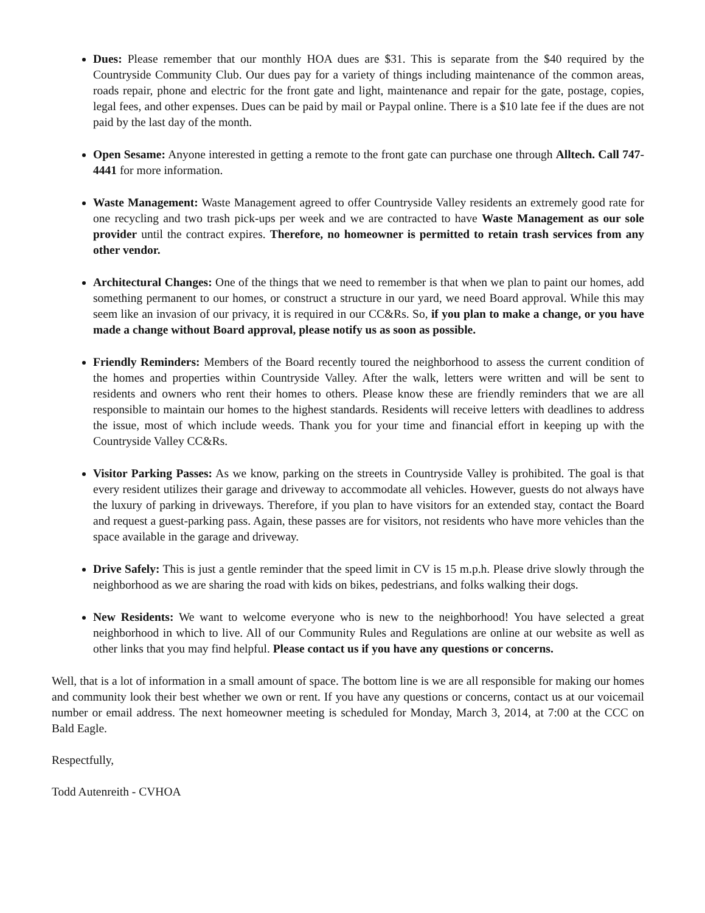Dues: Please remember that our monthly HOA dues are $31. This is separate from the $40 required by the Countryside Community Club. Our dues pay for a variety of things including maintenance of the common areas, roads repair, phone and electric for the front gate and light, maintenance and repair for the gate, postage, copies, legal fees, and other expenses. Dues can be paid by mail or Paypal online. There is a $10 late fee if the dues are not paid by the last day of the month.
Open Sesame: Anyone interested in getting a remote to the front gate can purchase one through Alltech. Call 747-4441 for more information.
Waste Management: Waste Management agreed to offer Countryside Valley residents an extremely good rate for one recycling and two trash pick-ups per week and we are contracted to have Waste Management as our sole provider until the contract expires. Therefore, no homeowner is permitted to retain trash services from any other vendor.
Architectural Changes: One of the things that we need to remember is that when we plan to paint our homes, add something permanent to our homes, or construct a structure in our yard, we need Board approval. While this may seem like an invasion of our privacy, it is required in our CC&Rs. So, if you plan to make a change, or you have made a change without Board approval, please notify us as soon as possible.
Friendly Reminders: Members of the Board recently toured the neighborhood to assess the current condition of the homes and properties within Countryside Valley. After the walk, letters were written and will be sent to residents and owners who rent their homes to others. Please know these are friendly reminders that we are all responsible to maintain our homes to the highest standards. Residents will receive letters with deadlines to address the issue, most of which include weeds. Thank you for your time and financial effort in keeping up with the Countryside Valley CC&Rs.
Visitor Parking Passes: As we know, parking on the streets in Countryside Valley is prohibited. The goal is that every resident utilizes their garage and driveway to accommodate all vehicles. However, guests do not always have the luxury of parking in driveways. Therefore, if you plan to have visitors for an extended stay, contact the Board and request a guest-parking pass. Again, these passes are for visitors, not residents who have more vehicles than the space available in the garage and driveway.
Drive Safely: This is just a gentle reminder that the speed limit in CV is 15 m.p.h. Please drive slowly through the neighborhood as we are sharing the road with kids on bikes, pedestrians, and folks walking their dogs.
New Residents: We want to welcome everyone who is new to the neighborhood! You have selected a great neighborhood in which to live. All of our Community Rules and Regulations are online at our website as well as other links that you may find helpful. Please contact us if you have any questions or concerns.
Well, that is a lot of information in a small amount of space. The bottom line is we are all responsible for making our homes and community look their best whether we own or rent. If you have any questions or concerns, contact us at our voicemail number or email address. The next homeowner meeting is scheduled for Monday, March 3, 2014, at 7:00 at the CCC on Bald Eagle.
Respectfully,
Todd Autenreith - CVHOA